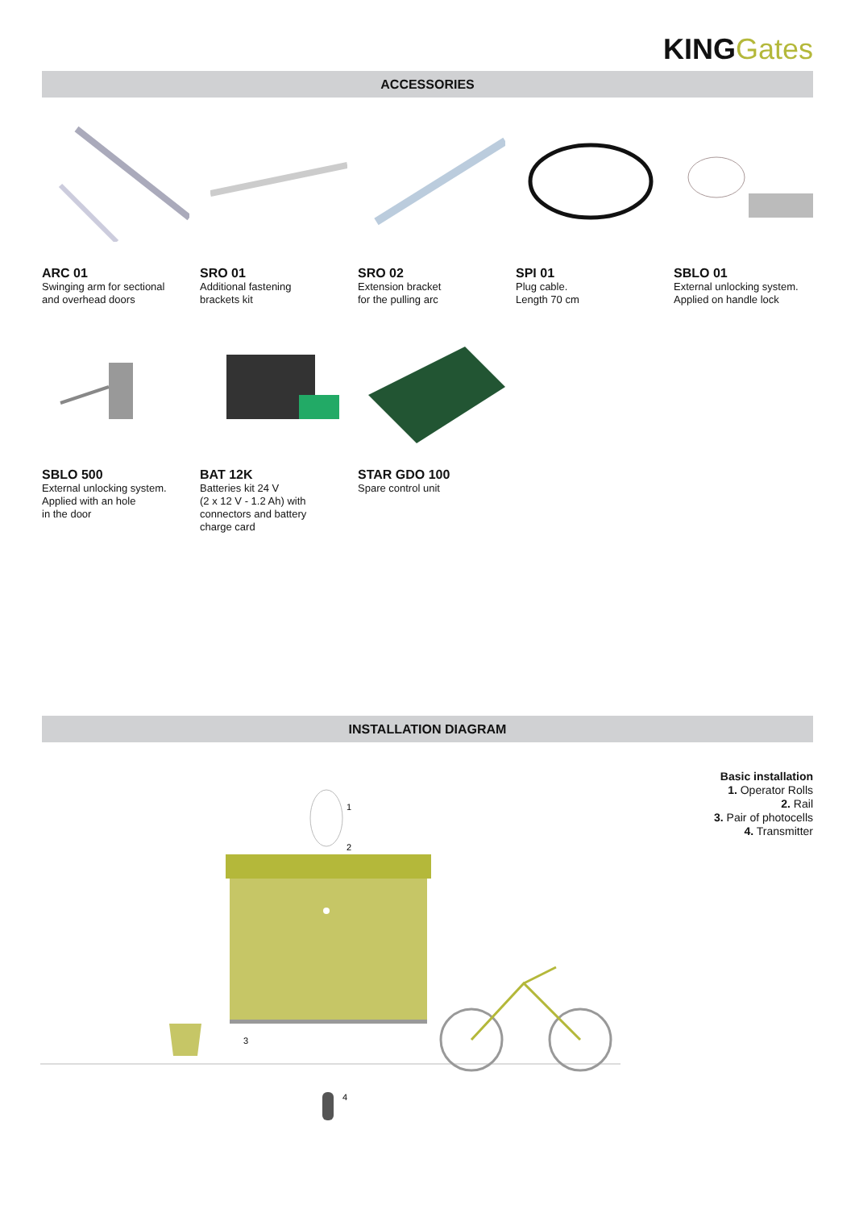KING Gates
ACCESSORIES
ARC 01
Swinging arm for sectional
and overhead doors
SRO 01
Additional fastening
brackets kit
SRO 02
Extension bracket
for the pulling arc
SPI 01
Plug cable.
Length 70 cm
SBLO 01
External unlocking system.
Applied on handle lock
SBLO 500
External unlocking system.
Applied with an hole
in the door
BAT 12K
Batteries kit 24 V
(2 x 12 V - 1.2 Ah) with
connectors and battery
charge card
STAR GDO 100
Spare control unit
INSTALLATION DIAGRAM
Basic installation
1. Operator Rolls
2. Rail
3. Pair of photocells
4. Transmitter
1
2
3
4